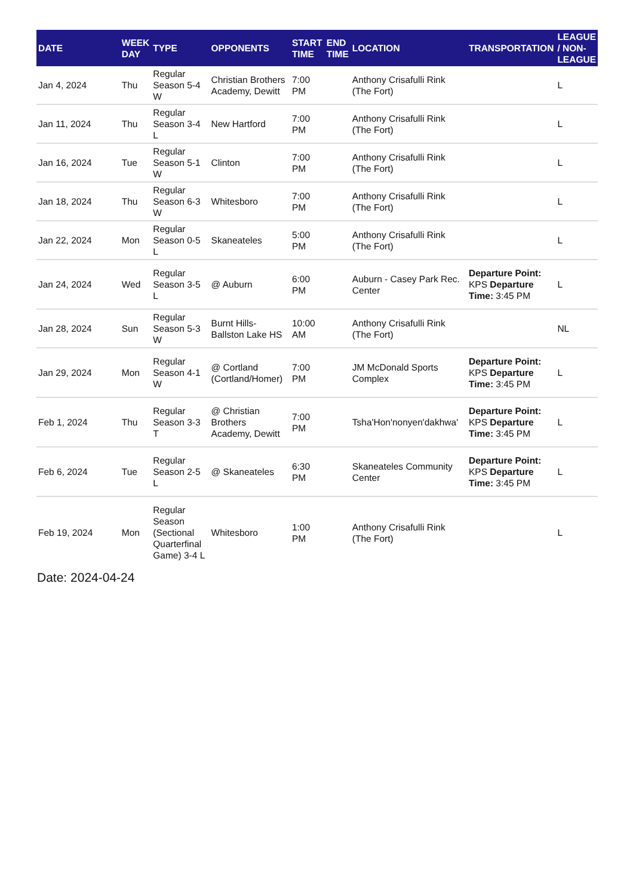| DATE | WEEK DAY | TYPE | OPPONENTS | START TIME | END TIME | LOCATION | TRANSPORTATION | LEAGUE / NON-LEAGUE |
| --- | --- | --- | --- | --- | --- | --- | --- | --- |
| Jan 4, 2024 | Thu | Regular Season 5-4 W | Christian Brothers Academy, Dewitt | 7:00 PM | | Anthony Crisafulli Rink (The Fort) | | L |
| Jan 11, 2024 | Thu | Regular Season 3-4 L | New Hartford | 7:00 PM | | Anthony Crisafulli Rink (The Fort) | | L |
| Jan 16, 2024 | Tue | Regular Season 5-1 W | Clinton | 7:00 PM | | Anthony Crisafulli Rink (The Fort) | | L |
| Jan 18, 2024 | Thu | Regular Season 6-3 W | Whitesboro | 7:00 PM | | Anthony Crisafulli Rink (The Fort) | | L |
| Jan 22, 2024 | Mon | Regular Season 0-5 L | Skaneateles | 5:00 PM | | Anthony Crisafulli Rink (The Fort) | | L |
| Jan 24, 2024 | Wed | Regular Season 3-5 L | @ Auburn | 6:00 PM | | Auburn - Casey Park Rec. Center | Departure Point: KPS Departure Time: 3:45 PM | L |
| Jan 28, 2024 | Sun | Regular Season 5-3 W | Burnt Hills-Ballston Lake HS | 10:00 AM | | Anthony Crisafulli Rink (The Fort) | | NL |
| Jan 29, 2024 | Mon | Regular Season 4-1 W | @ Cortland (Cortland/Homer) | 7:00 PM | | JM McDonald Sports Complex | Departure Point: KPS Departure Time: 3:45 PM | L |
| Feb 1, 2024 | Thu | Regular Season 3-3 T | @ Christian Brothers Academy, Dewitt | 7:00 PM | | Tsha'Hon'nonyen'dakhwa' | Departure Point: KPS Departure Time: 3:45 PM | L |
| Feb 6, 2024 | Tue | Regular Season 2-5 L | @ Skaneateles | 6:30 PM | | Skaneateles Community Center | Departure Point: KPS Departure Time: 3:45 PM | L |
| Feb 19, 2024 | Mon | Regular Season (Sectional Quarterfinal Game) 3-4 L | Whitesboro | 1:00 PM | | Anthony Crisafulli Rink (The Fort) | | L |
Date: 2024-04-24